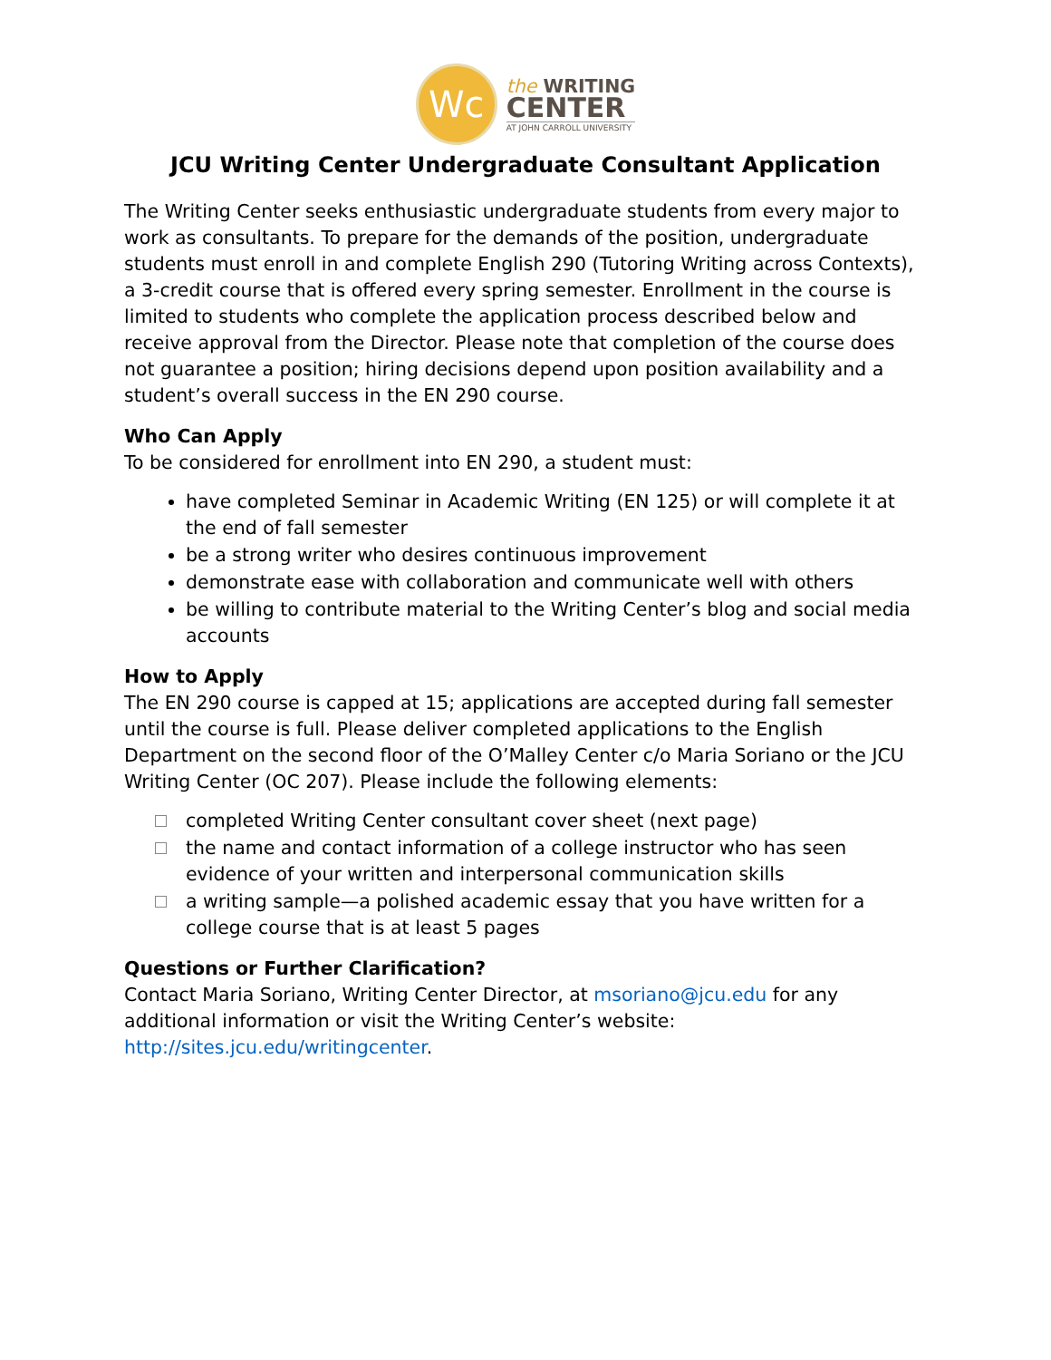Wc
the WRITING
CENTER
AT JOHN CARROLL UNIVERSITY
JCU Writing Center Undergraduate Consultant Application
The Writing Center seeks enthusiastic undergraduate students from every major to work as consultants. To prepare for the demands of the position, undergraduate students must enroll in and complete English 290 (Tutoring Writing across Contexts), a 3-credit course that is offered every spring semester. Enrollment in the course is limited to students who complete the application process described below and receive approval from the Director. Please note that completion of the course does not guarantee a position; hiring decisions depend upon position availability and a student’s overall success in the EN 290 course.
Who Can Apply
To be considered for enrollment into EN 290, a student must:
have completed Seminar in Academic Writing (EN 125) or will complete it at the end of fall semester
be a strong writer who desires continuous improvement
demonstrate ease with collaboration and communicate well with others
be willing to contribute material to the Writing Center’s blog and social media accounts
How to Apply
The EN 290 course is capped at 15; applications are accepted during fall semester until the course is full. Please deliver completed applications to the English Department on the second floor of the O’Malley Center c/o Maria Soriano or the JCU Writing Center (OC 207). Please include the following elements:
completed Writing Center consultant cover sheet (next page)
the name and contact information of a college instructor who has seen evidence of your written and interpersonal communication skills
a writing sample—a polished academic essay that you have written for a college course that is at least 5 pages
Questions or Further Clarification?
Contact Maria Soriano, Writing Center Director, at msoriano@jcu.edu for any additional information or visit the Writing Center’s website: http://sites.jcu.edu/writingcenter.